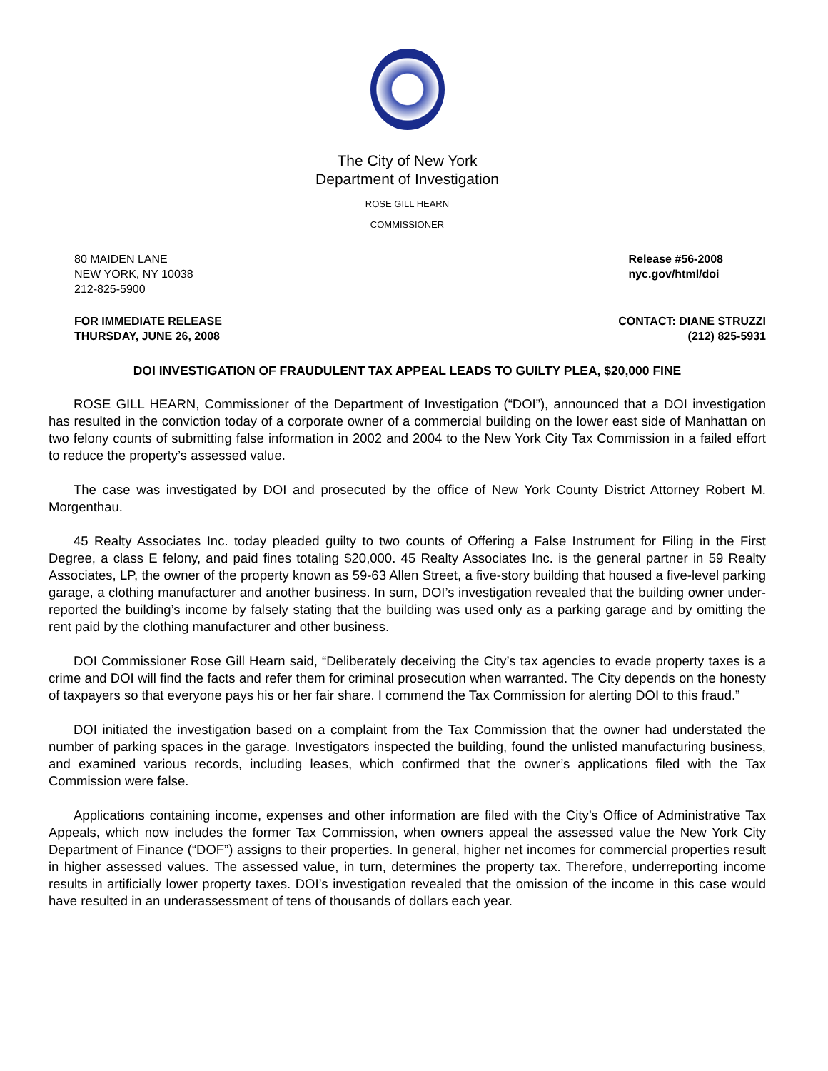The City of New York
Department of Investigation
ROSE GILL HEARN
COMMISSIONER
80 MAIDEN LANE
NEW YORK, NY 10038
212-825-5900
Release #56-2008
nyc.gov/html/doi
FOR IMMEDIATE RELEASE
THURSDAY, JUNE 26, 2008
CONTACT: DIANE STRUZZI
(212) 825-5931
DOI INVESTIGATION OF FRAUDULENT TAX APPEAL LEADS TO GUILTY PLEA, $20,000 FINE
ROSE GILL HEARN, Commissioner of the Department of Investigation (“DOI”), announced that a DOI investigation has resulted in the conviction today of a corporate owner of a commercial building on the lower east side of Manhattan on two felony counts of submitting false information in 2002 and 2004 to the New York City Tax Commission in a failed effort to reduce the property’s assessed value.
The case was investigated by DOI and prosecuted by the office of New York County District Attorney Robert M. Morgenthau.
45 Realty Associates Inc. today pleaded guilty to two counts of Offering a False Instrument for Filing in the First Degree, a class E felony, and paid fines totaling $20,000. 45 Realty Associates Inc. is the general partner in 59 Realty Associates, LP, the owner of the property known as 59-63 Allen Street, a five-story building that housed a five-level parking garage, a clothing manufacturer and another business. In sum, DOI’s investigation revealed that the building owner under-reported the building’s income by falsely stating that the building was used only as a parking garage and by omitting the rent paid by the clothing manufacturer and other business.
DOI Commissioner Rose Gill Hearn said, “Deliberately deceiving the City’s tax agencies to evade property taxes is a crime and DOI will find the facts and refer them for criminal prosecution when warranted. The City depends on the honesty of taxpayers so that everyone pays his or her fair share. I commend the Tax Commission for alerting DOI to this fraud.”
DOI initiated the investigation based on a complaint from the Tax Commission that the owner had understated the number of parking spaces in the garage. Investigators inspected the building, found the unlisted manufacturing business, and examined various records, including leases, which confirmed that the owner’s applications filed with the Tax Commission were false.
Applications containing income, expenses and other information are filed with the City’s Office of Administrative Tax Appeals, which now includes the former Tax Commission, when owners appeal the assessed value the New York City Department of Finance (“DOF”) assigns to their properties. In general, higher net incomes for commercial properties result in higher assessed values. The assessed value, in turn, determines the property tax. Therefore, underreporting income results in artificially lower property taxes. DOI’s investigation revealed that the omission of the income in this case would have resulted in an underassessment of tens of thousands of dollars each year.